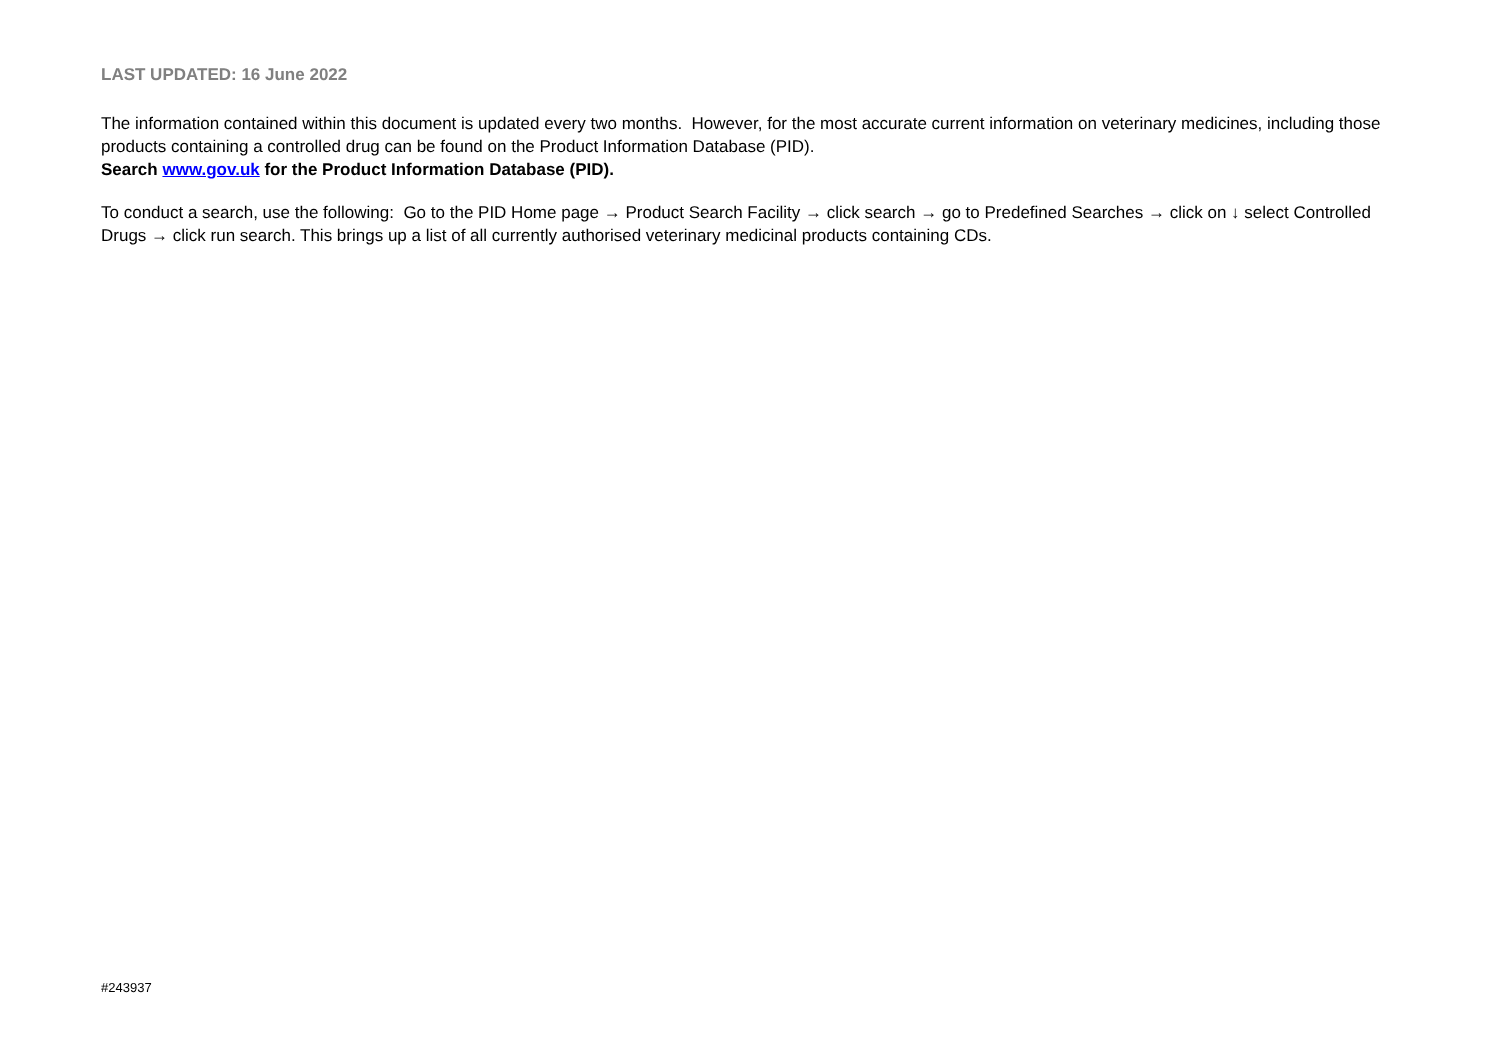LAST UPDATED: 16 June 2022
The information contained within this document is updated every two months. However, for the most accurate current information on veterinary medicines, including those products containing a controlled drug can be found on the Product Information Database (PID).
Search www.gov.uk for the Product Information Database (PID).
To conduct a search, use the following: Go to the PID Home page → Product Search Facility → click search → go to Predefined Searches → click on ↓ select Controlled Drugs → click run search. This brings up a list of all currently authorised veterinary medicinal products containing CDs.
#243937